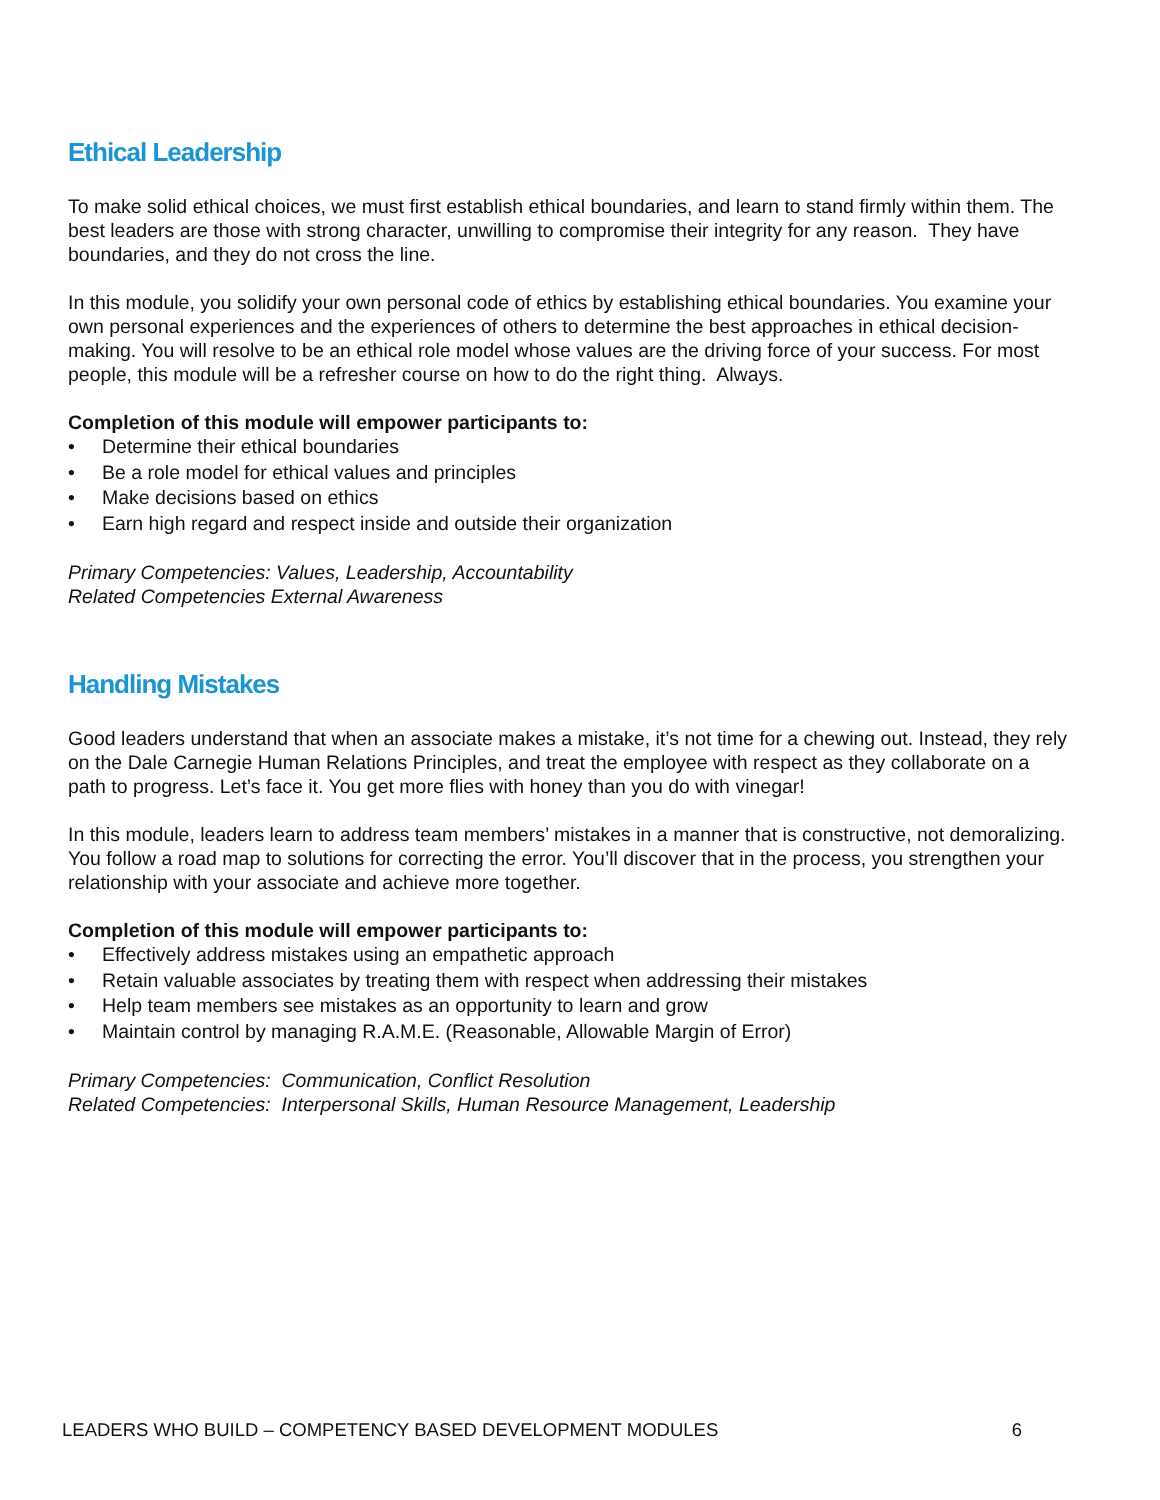Ethical Leadership
To make solid ethical choices, we must first establish ethical boundaries, and learn to stand firmly within them. The best leaders are those with strong character, unwilling to compromise their integrity for any reason. They have boundaries, and they do not cross the line.
In this module, you solidify your own personal code of ethics by establishing ethical boundaries. You examine your own personal experiences and the experiences of others to determine the best approaches in ethical decision-making. You will resolve to be an ethical role model whose values are the driving force of your success. For most people, this module will be a refresher course on how to do the right thing. Always.
Completion of this module will empower participants to:
• Determine their ethical boundaries
• Be a role model for ethical values and principles
• Make decisions based on ethics
• Earn high regard and respect inside and outside their organization
Primary Competencies: Values, Leadership, Accountability
Related Competencies External Awareness
Handling Mistakes
Good leaders understand that when an associate makes a mistake, it’s not time for a chewing out. Instead, they rely on the Dale Carnegie Human Relations Principles, and treat the employee with respect as they collaborate on a path to progress. Let’s face it. You get more flies with honey than you do with vinegar!
In this module, leaders learn to address team members’ mistakes in a manner that is constructive, not demoralizing. You follow a road map to solutions for correcting the error. You’ll discover that in the process, you strengthen your relationship with your associate and achieve more together.
Completion of this module will empower participants to:
• Effectively address mistakes using an empathetic approach
• Retain valuable associates by treating them with respect when addressing their mistakes
• Help team members see mistakes as an opportunity to learn and grow
• Maintain control by managing R.A.M.E. (Reasonable, Allowable Margin of Error)
Primary Competencies: Communication, Conflict Resolution
Related Competencies: Interpersonal Skills, Human Resource Management, Leadership
LEADERS WHO BUILD – COMPETENCY BASED DEVELOPMENT MODULES 6